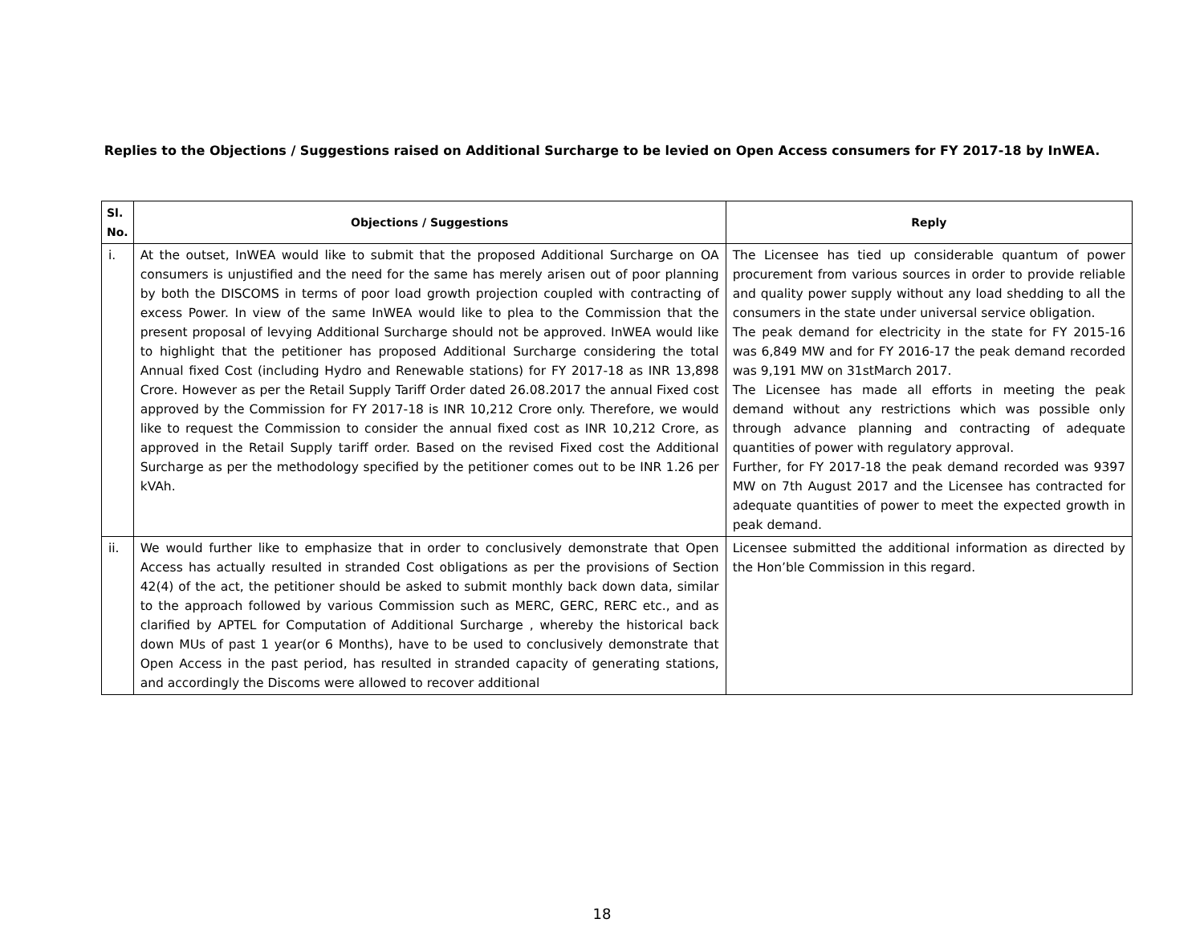Replies to the Objections / Suggestions raised on Additional Surcharge to be levied on Open Access consumers for FY 2017-18 by InWEA.
| Sl. No. | Objections / Suggestions | Reply |
| --- | --- | --- |
| i. | At the outset, InWEA would like to submit that the proposed Additional Surcharge on OA consumers is unjustified and the need for the same has merely arisen out of poor planning by both the DISCOMS in terms of poor load growth projection coupled with contracting of excess Power. In view of the same InWEA would like to plea to the Commission that the present proposal of levying Additional Surcharge should not be approved. InWEA would like to highlight that the petitioner has proposed Additional Surcharge considering the total Annual fixed Cost (including Hydro and Renewable stations) for FY 2017-18 as INR 13,898 Crore. However as per the Retail Supply Tariff Order dated 26.08.2017 the annual Fixed cost approved by the Commission for FY 2017-18 is INR 10,212 Crore only. Therefore, we would like to request the Commission to consider the annual fixed cost as INR 10,212 Crore, as approved in the Retail Supply tariff order. Based on the revised Fixed cost the Additional Surcharge as per the methodology specified by the petitioner comes out to be INR 1.26 per kVAh. | The Licensee has tied up considerable quantum of power procurement from various sources in order to provide reliable and quality power supply without any load shedding to all the consumers in the state under universal service obligation. The peak demand for electricity in the state for FY 2015-16 was 6,849 MW and for FY 2016-17 the peak demand recorded was 9,191 MW on 31stMarch 2017. The Licensee has made all efforts in meeting the peak demand without any restrictions which was possible only through advance planning and contracting of adequate quantities of power with regulatory approval. Further, for FY 2017-18 the peak demand recorded was 9397 MW on 7th August 2017 and the Licensee has contracted for adequate quantities of power to meet the expected growth in peak demand. |
| ii. | We would further like to emphasize that in order to conclusively demonstrate that Open Access has actually resulted in stranded Cost obligations as per the provisions of Section 42(4) of the act, the petitioner should be asked to submit monthly back down data, similar to the approach followed by various Commission such as MERC, GERC, RERC etc., and as clarified by APTEL for Computation of Additional Surcharge , whereby the historical back down MUs of past 1 year(or 6 Months), have to be used to conclusively demonstrate that Open Access in the past period, has resulted in stranded capacity of generating stations, and accordingly the Discoms were allowed to recover additional | Licensee submitted the additional information as directed by the Hon’ble Commission in this regard. |
18